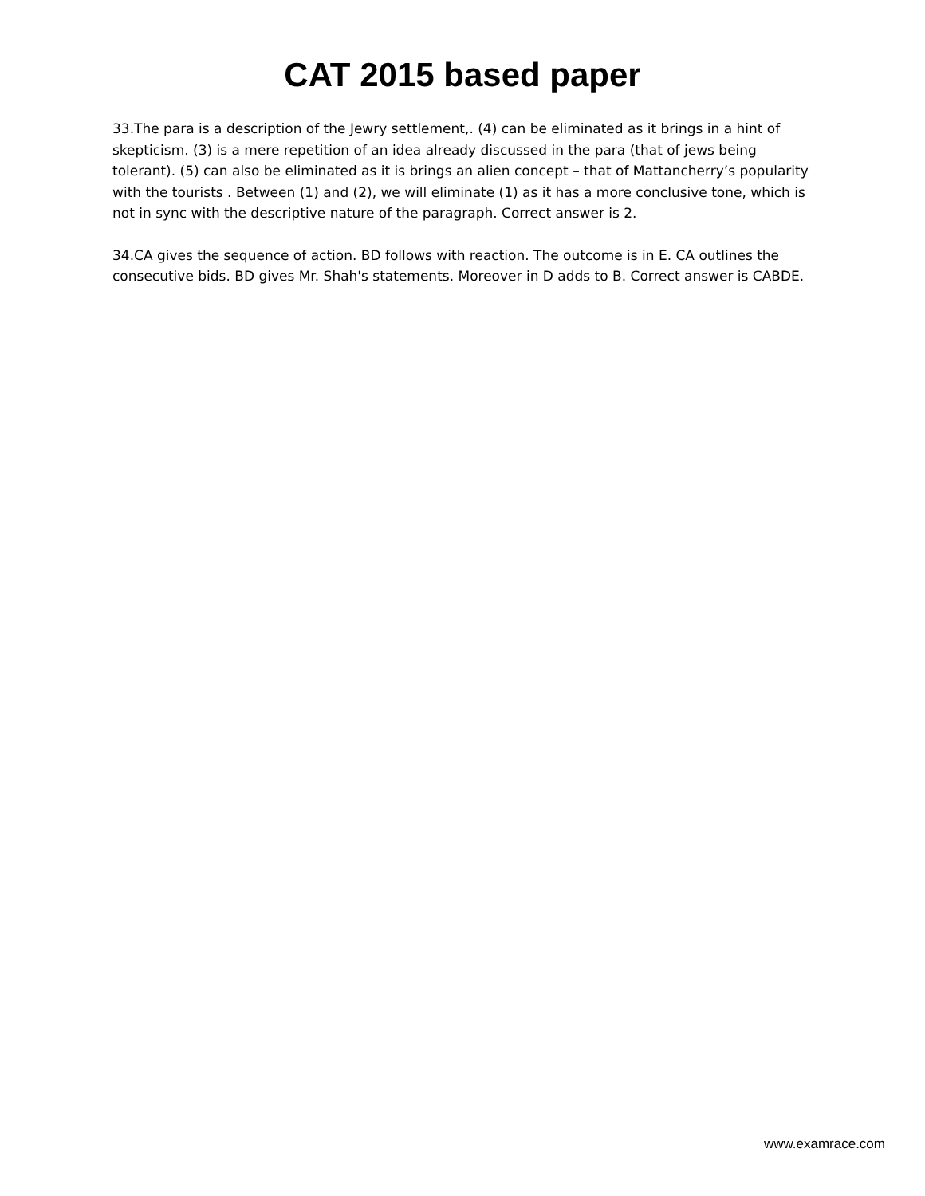CAT 2015 based paper
33.The para is a description of the Jewry settlement,. (4) can be eliminated as it brings in a hint of skepticism. (3) is a mere repetition of an idea already discussed in the para (that of jews being tolerant). (5) can also be eliminated as it is brings an alien concept – that of Mattancherry’s popularity with the tourists . Between (1) and (2), we will eliminate (1) as it has a more conclusive tone, which is not in sync with the descriptive nature of the paragraph. Correct answer is 2.
34.CA gives the sequence of action. BD follows with reaction. The outcome is in E. CA outlines the consecutive bids. BD gives Mr. Shah's statements. Moreover in D adds to B. Correct answer is CABDE.
www.examrace.com